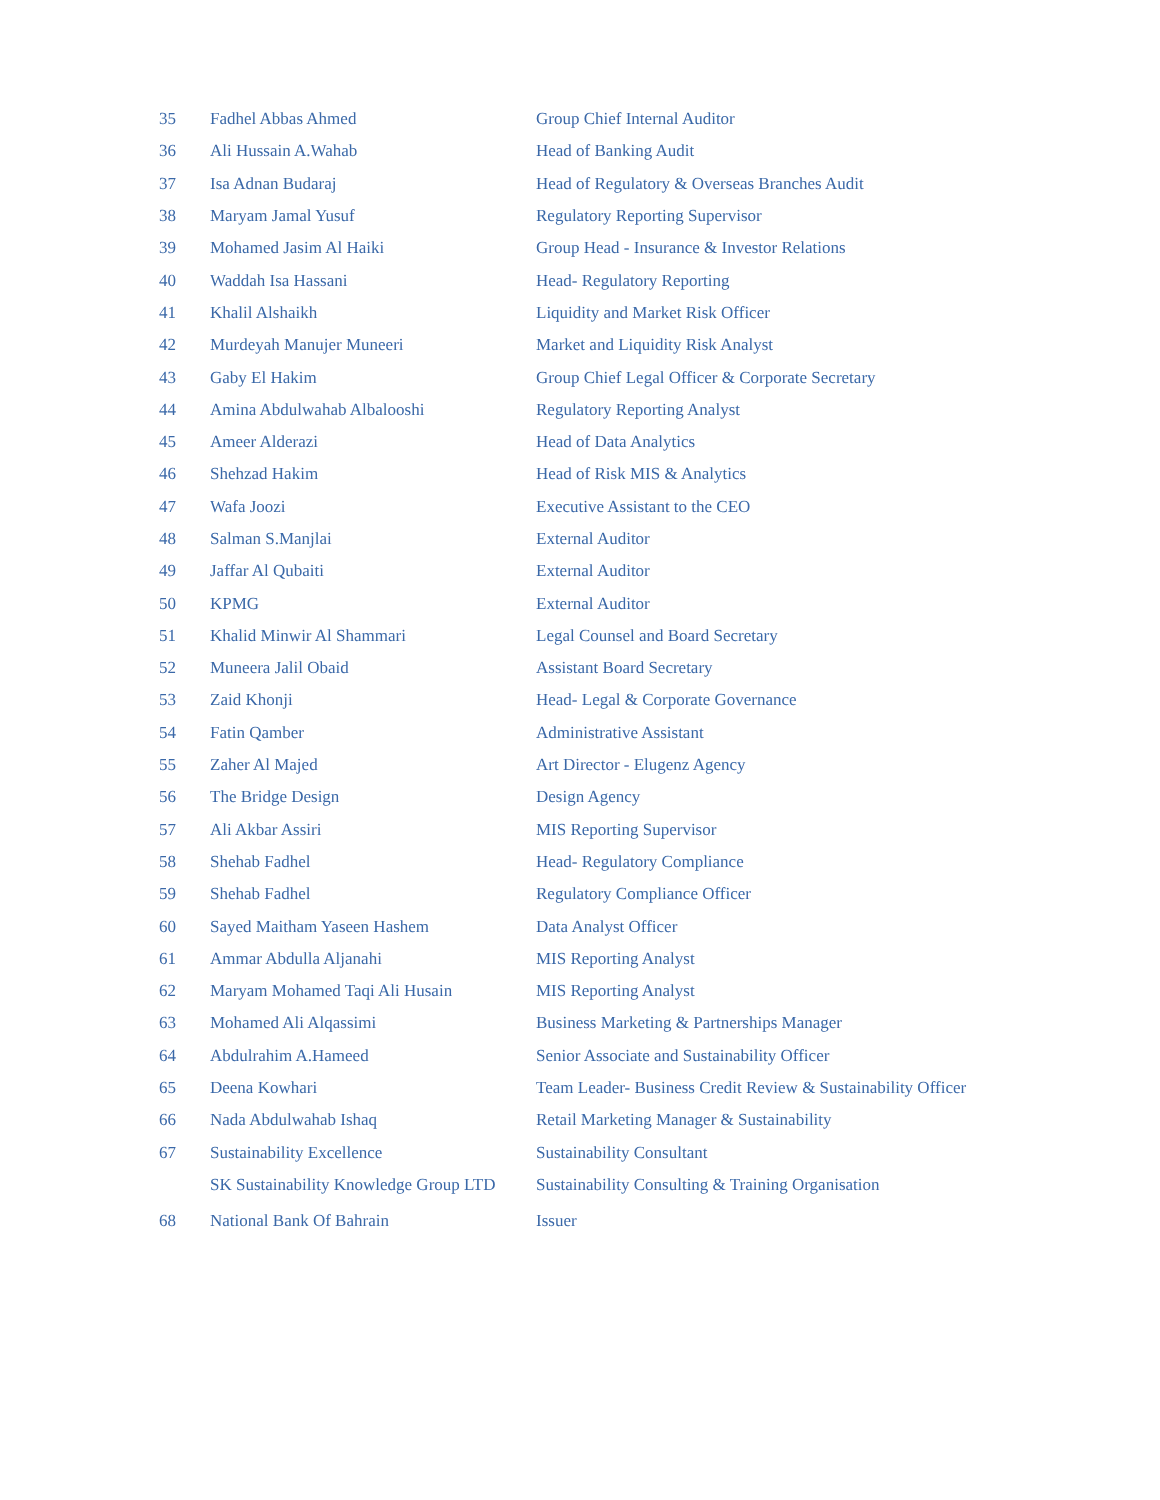| 35 | Fadhel Abbas Ahmed | Group Chief Internal Auditor |
| 36 | Ali Hussain A.Wahab | Head of Banking Audit |
| 37 | Isa Adnan Budaraj | Head of Regulatory & Overseas Branches Audit |
| 38 | Maryam Jamal Yusuf | Regulatory Reporting Supervisor |
| 39 | Mohamed Jasim Al Haiki | Group Head - Insurance & Investor Relations |
| 40 | Waddah Isa Hassani | Head- Regulatory Reporting |
| 41 | Khalil Alshaikh | Liquidity and Market Risk Officer |
| 42 | Murdeyah Manujer Muneeri | Market and Liquidity Risk Analyst |
| 43 | Gaby El Hakim | Group Chief Legal Officer & Corporate Secretary |
| 44 | Amina Abdulwahab Albalooshi | Regulatory Reporting Analyst |
| 45 | Ameer Alderazi | Head of Data Analytics |
| 46 | Shehzad Hakim | Head of Risk MIS & Analytics |
| 47 | Wafa Joozi | Executive Assistant to the CEO |
| 48 | Salman S.Manjlai | External Auditor |
| 49 | Jaffar Al Qubaiti | External Auditor |
| 50 | KPMG | External Auditor |
| 51 | Khalid Minwir Al Shammari | Legal Counsel and Board Secretary |
| 52 | Muneera Jalil Obaid | Assistant Board Secretary |
| 53 | Zaid Khonji | Head- Legal & Corporate Governance |
| 54 | Fatin Qamber | Administrative Assistant |
| 55 | Zaher Al Majed | Art Director - Elugenz Agency |
| 56 | The Bridge Design | Design Agency |
| 57 | Ali Akbar Assiri | MIS Reporting Supervisor |
| 58 | Shehab Fadhel | Head- Regulatory Compliance |
| 59 | Shehab Fadhel | Regulatory Compliance Officer |
| 60 | Sayed Maitham Yaseen Hashem | Data Analyst Officer |
| 61 | Ammar Abdulla Aljanahi | MIS Reporting Analyst |
| 62 | Maryam Mohamed Taqi Ali Husain | MIS Reporting Analyst |
| 63 | Mohamed Ali Alqassimi | Business Marketing & Partnerships Manager |
| 64 | Abdulrahim A.Hameed | Senior Associate and Sustainability Officer |
| 65 | Deena Kowhari | Team Leader- Business Credit Review & Sustainability Officer |
| 66 | Nada Abdulwahab Ishaq | Retail Marketing Manager & Sustainability |
| 67 | Sustainability Excellence | Sustainability Consultant |
| | SK Sustainability Knowledge Group LTD | Sustainability Consulting & Training Organisation |
| 68 | National Bank Of Bahrain | Issuer |